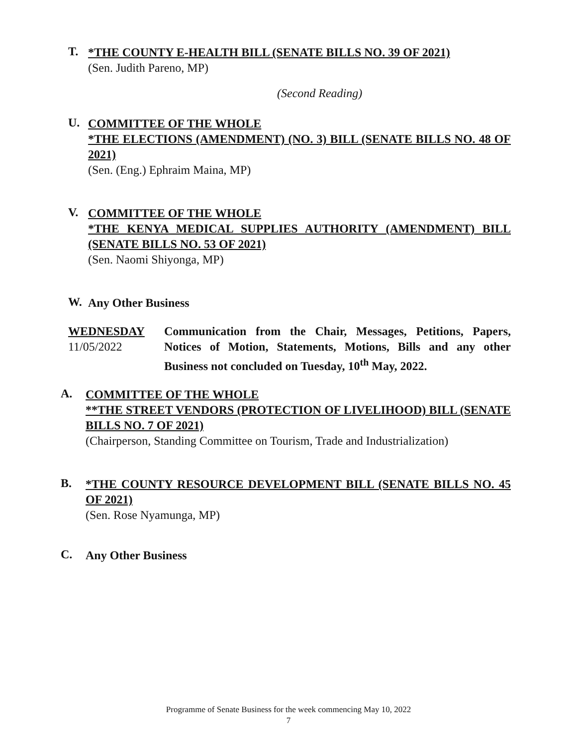T.
*THE COUNTY E-HEALTH BILL (SENATE BILLS NO. 39 OF 2021)
(Sen. Judith Pareno, MP)
(Second Reading)
U.
COMMITTEE OF THE WHOLE
*THE ELECTIONS (AMENDMENT) (NO. 3) BILL (SENATE BILLS NO. 48 OF 2021)
(Sen. (Eng.) Ephraim Maina, MP)
V.
COMMITTEE OF THE WHOLE
*THE KENYA MEDICAL SUPPLIES AUTHORITY (AMENDMENT) BILL (SENATE BILLS NO. 53 OF 2021)
(Sen. Naomi Shiyonga, MP)
W.
Any Other Business
WEDNESDAY
11/05/2022
Communication from the Chair, Messages, Petitions, Papers, Notices of Motion, Statements, Motions, Bills and any other Business not concluded on Tuesday, 10<sup>th</sup> May, 2022.
A.
COMMITTEE OF THE WHOLE
**THE STREET VENDORS (PROTECTION OF LIVELIHOOD) BILL (SENATE BILLS NO. 7 OF 2021)
(Chairperson, Standing Committee on Tourism, Trade and Industrialization)
B.
*THE COUNTY RESOURCE DEVELOPMENT BILL (SENATE BILLS NO. 45 OF 2021)
(Sen. Rose Nyamunga, MP)
C.
Any Other Business
Programme of Senate Business for the week commencing May 10, 2022
7